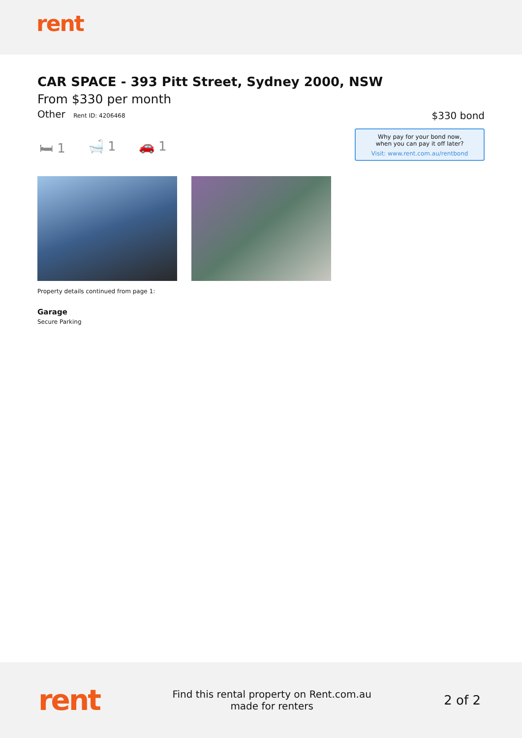rent
CAR SPACE - 393 Pitt Street, Sydney 2000, NSW
From $330 per month
Other Rent ID: 4206468
$330 bond
Why pay for your bond now,
when you can pay it off later?
Visit: www.rent.com.au/rentbond
🛏 1 🛁 1 🚗 1
Property details continued from page 1:
Garage
Secure Parking
rent
Find this rental property on Rent.com.au
made for renters
2 of 2